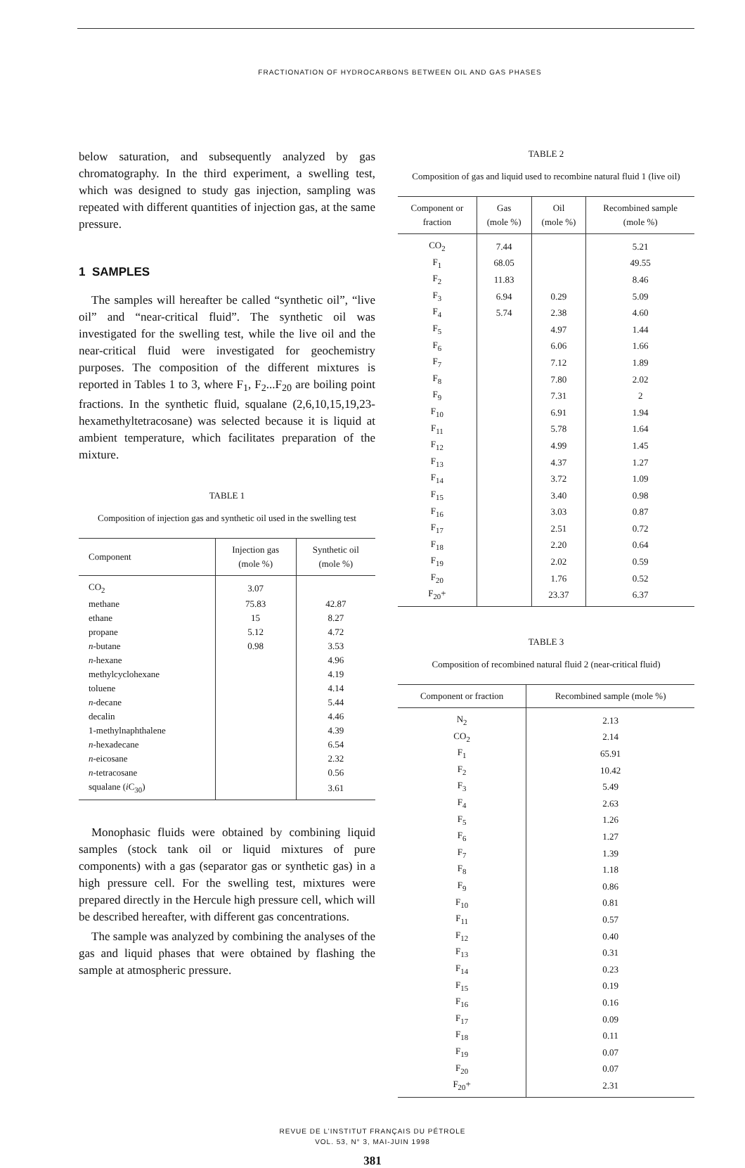FRACTIONATION OF HYDROCARBONS BETWEEN OIL AND GAS PHASES
below saturation, and subsequently analyzed by gas chromatography. In the third experiment, a swelling test, which was designed to study gas injection, sampling was repeated with different quantities of injection gas, at the same pressure.
1 SAMPLES
The samples will hereafter be called “synthetic oil”, “live oil” and “near-critical fluid”. The synthetic oil was investigated for the swelling test, while the live oil and the near-critical fluid were investigated for geo­chemistry purposes. The composition of the different mixtures is reported in Tables 1 to 3, where F<sub>1</sub>, F<sub>2</sub>...F<sub>20</sub> are boiling point fractions. In the synthetic fluid, squalane (2,6,10,15,19,23-hexamethyltetracosane) was selected because it is liquid at ambient temperature, which facilitates preparation of the mixture.
TABLE 1
Composition of injection gas and synthetic oil used in the swelling test
| Component | Injection gas (mole %) | Synthetic oil (mole %) |
| --- | --- | --- |
| CO<sub>2</sub> | 3.07 | |
| methane | 75.83 | 42.87 |
| ethane | 15 | 8.27 |
| propane | 5.12 | 4.72 |
| n -butane | 0.98 | 3.53 |
| n -hexane | | 4.96 |
| methylcyclohexane | | 4.19 |
| toluene | | 4.14 |
| n -decane | | 5.44 |
| decalin | | 4.46 |
| 1-methylnaphthalene | | 4.39 |
| n -hexadecane | | 6.54 |
| n -eicosane | | 2.32 |
| n -tetracosane | | 0.56 |
| squalane ( i C<sub>30</sub>) | | 3.61 |
Monophasic fluids were obtained by combining liquid samples (stock tank oil or liquid mixtures of pure components) with a gas (separator gas or synthetic gas) in a high pressure cell. For the swelling test, mixtures were prepared directly in the Hercule high pressure cell, which will be described hereafter, with different gas concentrations.
The sample was analyzed by combining the analyses of the gas and liquid phases that were obtained by flashing the sample at atmospheric pressure.
TABLE 2
Composition of gas and liquid used to recombine natural fluid 1 (live oil)
| Component or fraction | Gas (mole %) | Oil (mole %) | Recombined sample (mole %) |
| --- | --- | --- | --- |
| CO<sub>2</sub> | 7.44 | | 5.21 |
| F<sub>1</sub> | 68.05 | | 49.55 |
| F<sub>2</sub> | 11.83 | | 8.46 |
| F<sub>3</sub> | 6.94 | 0.29 | 5.09 |
| F<sub>4</sub> | 5.74 | 2.38 | 4.60 |
| F<sub>5</sub> | | 4.97 | 1.44 |
| F<sub>6</sub> | | 6.06 | 1.66 |
| F<sub>7</sub> | | 7.12 | 1.89 |
| F<sub>8</sub> | | 7.80 | 2.02 |
| F<sub>9</sub> | | 7.31 | 2 |
| F<sub>10</sub> | | 6.91 | 1.94 |
| F<sub>11</sub> | | 5.78 | 1.64 |
| F<sub>12</sub> | | 4.99 | 1.45 |
| F<sub>13</sub> | | 4.37 | 1.27 |
| F<sub>14</sub> | | 3.72 | 1.09 |
| F<sub>15</sub> | | 3.40 | 0.98 |
| F<sub>16</sub> | | 3.03 | 0.87 |
| F<sub>17</sub> | | 2.51 | 0.72 |
| F<sub>18</sub> | | 2.20 | 0.64 |
| F<sub>19</sub> | | 2.02 | 0.59 |
| F<sub>20</sub> | | 1.76 | 0.52 |
| F<sub>20</sub>+ | | 23.37 | 6.37 |
TABLE 3
Composition of recombined natural fluid 2 (near-critical fluid)
| Component or fraction | Recombined sample (mole %) |
| --- | --- |
| N<sub>2</sub> | 2.13 |
| CO<sub>2</sub> | 2.14 |
| F<sub>1</sub> | 65.91 |
| F<sub>2</sub> | 10.42 |
| F<sub>3</sub> | 5.49 |
| F<sub>4</sub> | 2.63 |
| F<sub>5</sub> | 1.26 |
| F<sub>6</sub> | 1.27 |
| F<sub>7</sub> | 1.39 |
| F<sub>8</sub> | 1.18 |
| F<sub>9</sub> | 0.86 |
| F<sub>10</sub> | 0.81 |
| F<sub>11</sub> | 0.57 |
| F<sub>12</sub> | 0.40 |
| F<sub>13</sub> | 0.31 |
| F<sub>14</sub> | 0.23 |
| F<sub>15</sub> | 0.19 |
| F<sub>16</sub> | 0.16 |
| F<sub>17</sub> | 0.09 |
| F<sub>18</sub> | 0.11 |
| F<sub>19</sub> | 0.07 |
| F<sub>20</sub> | 0.07 |
| F<sub>20</sub>+ | 2.31 |
REVUE DE L’INSTITUT FRANÇAIS DU PÉTROLE
VOL. 53, N° 3, MAI-JUIN 1998
381